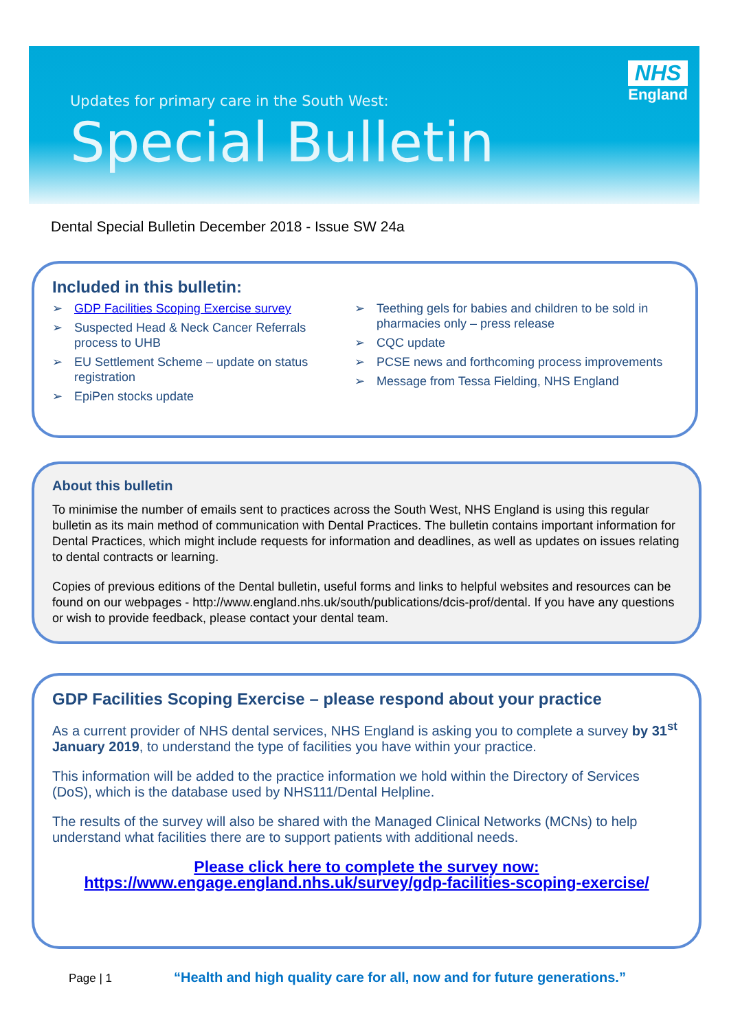Updates for primary care in the South West:
Special Bulletin
NHS
England
Dental Special Bulletin December 2018 - Issue SW 24a
Included in this bulletin:
➢ GDP Facilities Scoping Exercise survey
➢ Suspected Head & Neck Cancer Referrals process to UHB
➢ EU Settlement Scheme – update on status registration
➢ EpiPen stocks update
➢ Teething gels for babies and children to be sold in pharmacies only – press release
➢ CQC update
➢ PCSE news and forthcoming process improvements
➢ Message from Tessa Fielding, NHS England
About this bulletin
To minimise the number of emails sent to practices across the South West, NHS England is using this regular bulletin as its main method of communication with Dental Practices. The bulletin contains important information for Dental Practices, which might include requests for information and deadlines, as well as updates on issues relating to dental contracts or learning.
Copies of previous editions of the Dental bulletin, useful forms and links to helpful websites and resources can be found on our webpages - http://www.england.nhs.uk/south/publications/dcis-prof/dental. If you have any questions or wish to provide feedback, please contact your dental team.
GDP Facilities Scoping Exercise – please respond about your practice
As a current provider of NHS dental services, NHS England is asking you to complete a survey by 31<sup>st</sup> January 2019, to understand the type of facilities you have within your practice.
This information will be added to the practice information we hold within the Directory of Services (DoS), which is the database used by NHS111/Dental Helpline.
The results of the survey will also be shared with the Managed Clinical Networks (MCNs) to help understand what facilities there are to support patients with additional needs.
Please click here to complete the survey now:
https://www.engage.england.nhs.uk/survey/gdp-facilities-scoping-exercise/
Page | 1 “Health and high quality care for all, now and for future generations.”